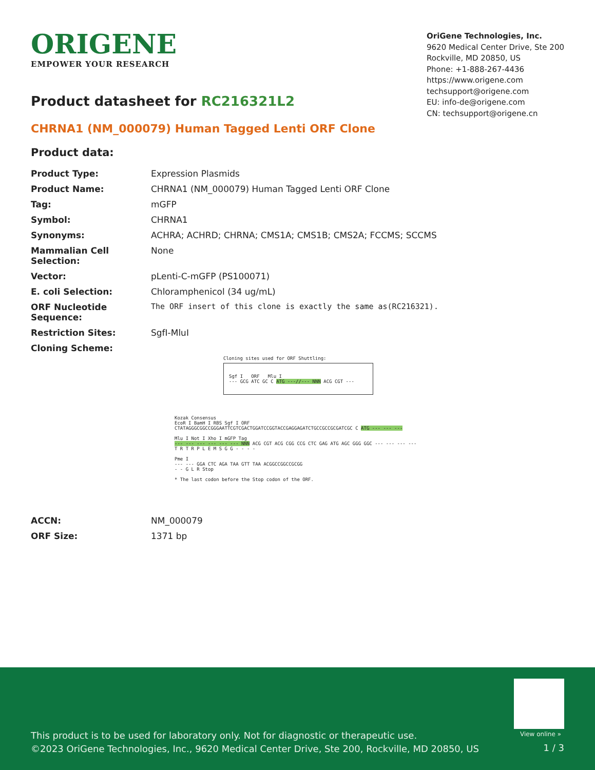ORIGENE
EMPOWER YOUR RESEARCH
OriGene Technologies, Inc.
9620 Medical Center Drive, Ste 200
Rockville, MD 20850, US
Phone: +1-888-267-4436
https://www.origene.com
techsupport@origene.com
EU: info-de@origene.com
CN: techsupport@origene.cn
Product datasheet for RC216321L2
CHRNA1 (NM_000079) Human Tagged Lenti ORF Clone
Product data:
| Product Type: | Expression Plasmids |
| Product Name: | CHRNA1 (NM_000079) Human Tagged Lenti ORF Clone |
| Tag: | mGFP |
| Symbol: | CHRNA1 |
| Synonyms: | ACHRA; ACHRD; CHRNA; CMS1A; CMS1B; CMS2A; FCCMS; SCCMS |
| Mammalian Cell Selection: | None |
| Vector: | pLenti-C-mGFP (PS100071) |
| E. coli Selection: | Chloramphenicol (34 ug/mL) |
| ORF Nucleotide Sequence: | The ORF insert of this clone is exactly the same as(RC216321). |
| Restriction Sites: | SgfI-MluI |
| Cloning Scheme: | |
Cloning sites used for ORF Shuttling:
Sgf I ORF Mlu I
--- GCG ATC GC C ATG ---//--- NNN ACG CGT ---
Kozak Consensus
EcoR I BamH I RBS Sgf I ORF
CTATAGGGCGGCCGGGAATTCGTCGACTGGATCCGGTACCGAGGAGATCTGCCGCCGCGATCGC C ATG --- --- ---
Mlu I Not I Xho I mGFP Tag
--- --- --- --- --- --- NNN ACG CGT ACG CGG CCG CTC GAG ATG AGC GGG GGC --- --- --- ---
T R T R P L E M S G G - - - -
Pme I
--- --- GGA CTC AGA TAA GTT TAA ACGGCCGGCCGCGG
- - G L R Stop
* The last codon before the Stop codon of the ORF.
| ACCN: | NM_000079 |
| ORF Size: | 1371 bp |
View online »
This product is to be used for laboratory only. Not for diagnostic or therapeutic use.
©2023 OriGene Technologies, Inc., 9620 Medical Center Drive, Ste 200, Rockville, MD 20850, US
1 / 3